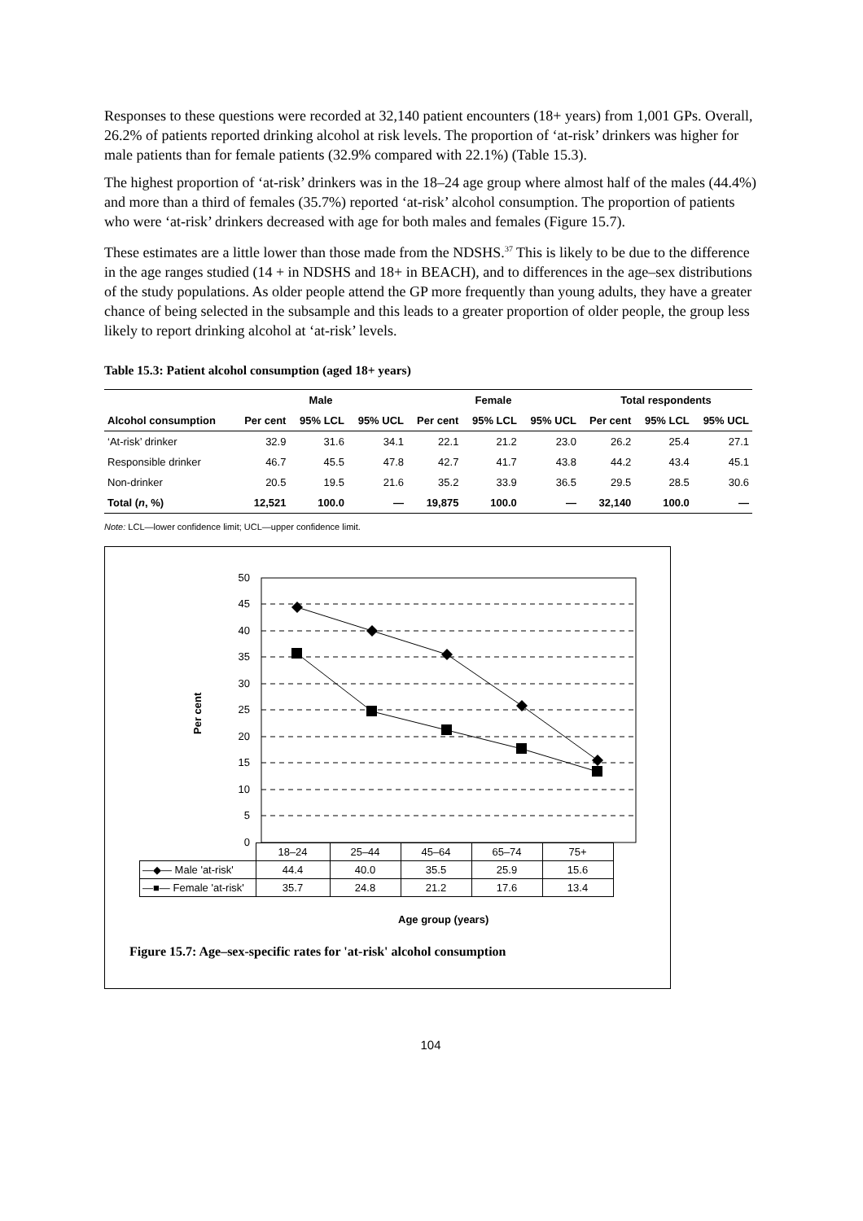Responses to these questions were recorded at 32,140 patient encounters (18+ years) from 1,001 GPs. Overall, 26.2% of patients reported drinking alcohol at risk levels. The proportion of ‘at-risk’ drinkers was higher for male patients than for female patients (32.9% compared with 22.1%) (Table 15.3).
The highest proportion of ‘at-risk’ drinkers was in the 18–24 age group where almost half of the males (44.4%) and more than a third of females (35.7%) reported ‘at-risk’ alcohol consumption. The proportion of patients who were ‘at-risk’ drinkers decreased with age for both males and females (Figure 15.7).
These estimates are a little lower than those made from the NDSHS.<sup>37</sup> This is likely to be due to the difference in the age ranges studied (14 + in NDSHS and 18+ in BEACH), and to differences in the age–sex distributions of the study populations. As older people attend the GP more frequently than young adults, they have a greater chance of being selected in the subsample and this leads to a greater proportion of older people, the group less likely to report drinking alcohol at ‘at-risk’ levels.
Table 15.3: Patient alcohol consumption (aged 18+ years)
| | Male | | | Female | | | Total respondents | | |
| --- | --- | --- | --- | --- | --- | --- | --- | --- | --- |
| Alcohol consumption | Per cent | 95% LCL | 95% UCL | Per cent | 95% LCL | 95% UCL | Per cent | 95% LCL | 95% UCL |
| ‘At-risk’ drinker | 32.9 | 31.6 | 34.1 | 22.1 | 21.2 | 23.0 | 26.2 | 25.4 | 27.1 |
| Responsible drinker | 46.7 | 45.5 | 47.8 | 42.7 | 41.7 | 43.8 | 44.2 | 43.4 | 45.1 |
| Non-drinker | 20.5 | 19.5 | 21.6 | 35.2 | 33.9 | 36.5 | 29.5 | 28.5 | 30.6 |
| Total ( n , %) | 12,521 | 100.0 | — | 19,875 | 100.0 | — | 32,140 | 100.0 | — |
Note: LCL—lower confidence limit; UCL—upper confidence limit.
50
45
40
35
30
25
20
15
10
5
0
Per cent
| | 18–24 | 25–44 | 45–64 | 65–74 | 75+ |
| —◆— Male 'at-risk' | 44.4 | 40.0 | 35.5 | 25.9 | 15.6 |
| —■— Female 'at-risk' | 35.7 | 24.8 | 21.2 | 17.6 | 13.4 |
Age group (years)
Figure 15.7: Age–sex-specific rates for 'at-risk' alcohol consumption
104